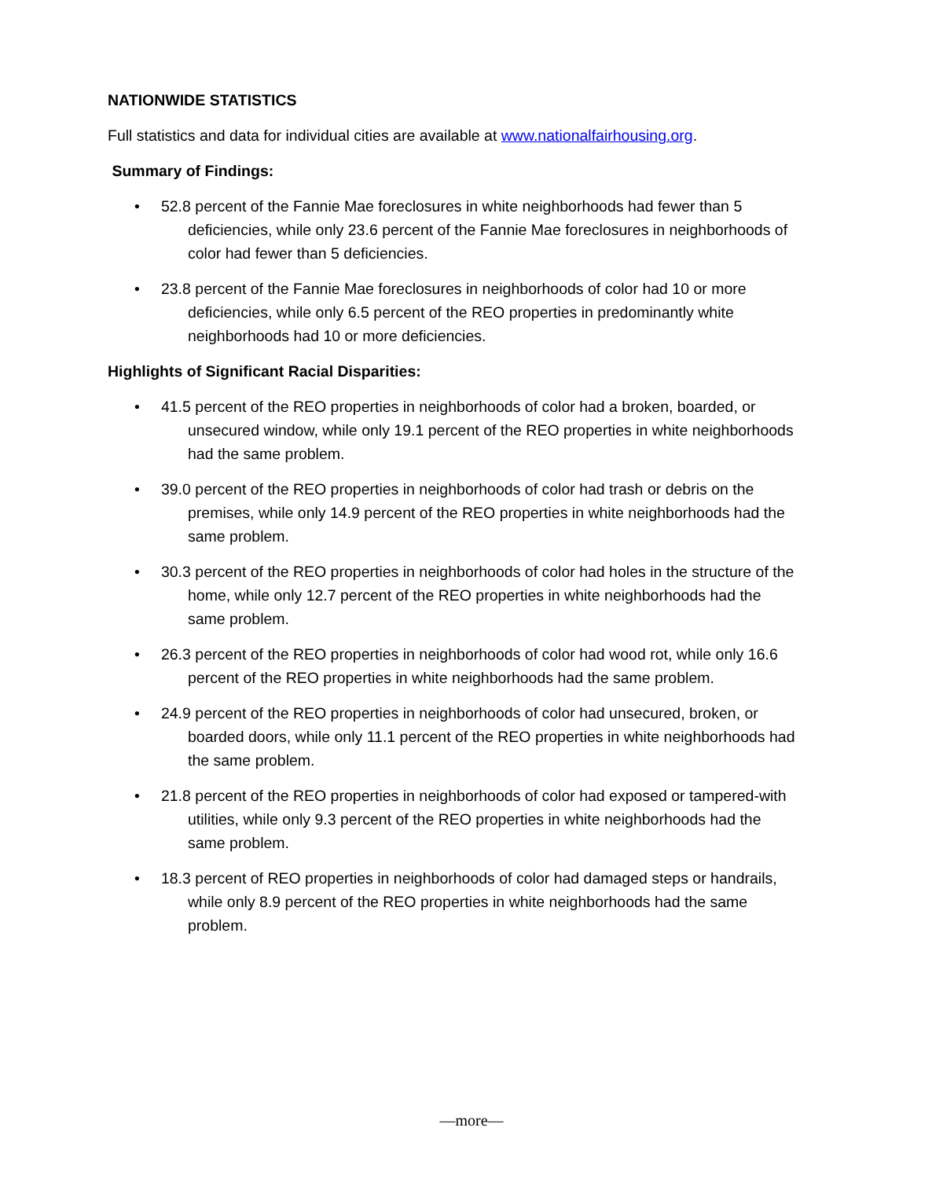NATIONWIDE STATISTICS
Full statistics and data for individual cities are available at www.nationalfairhousing.org.
Summary of Findings:
• 52.8 percent of the Fannie Mae foreclosures in white neighborhoods had fewer than 5 deficiencies, while only 23.6 percent of the Fannie Mae foreclosures in neighborhoods of color had fewer than 5 deficiencies.
• 23.8 percent of the Fannie Mae foreclosures in neighborhoods of color had 10 or more deficiencies, while only 6.5 percent of the REO properties in predominantly white neighborhoods had 10 or more deficiencies.
Highlights of Significant Racial Disparities:
• 41.5 percent of the REO properties in neighborhoods of color had a broken, boarded, or unsecured window, while only 19.1 percent of the REO properties in white neighborhoods had the same problem.
• 39.0 percent of the REO properties in neighborhoods of color had trash or debris on the premises, while only 14.9 percent of the REO properties in white neighborhoods had the same problem.
• 30.3 percent of the REO properties in neighborhoods of color had holes in the structure of the home, while only 12.7 percent of the REO properties in white neighborhoods had the same problem.
• 26.3 percent of the REO properties in neighborhoods of color had wood rot, while only 16.6 percent of the REO properties in white neighborhoods had the same problem.
• 24.9 percent of the REO properties in neighborhoods of color had unsecured, broken, or boarded doors, while only 11.1 percent of the REO properties in white neighborhoods had the same problem.
• 21.8 percent of the REO properties in neighborhoods of color had exposed or tampered-with utilities, while only 9.3 percent of the REO properties in white neighborhoods had the same problem.
• 18.3 percent of REO properties in neighborhoods of color had damaged steps or handrails, while only 8.9 percent of the REO properties in white neighborhoods had the same problem.
—more—